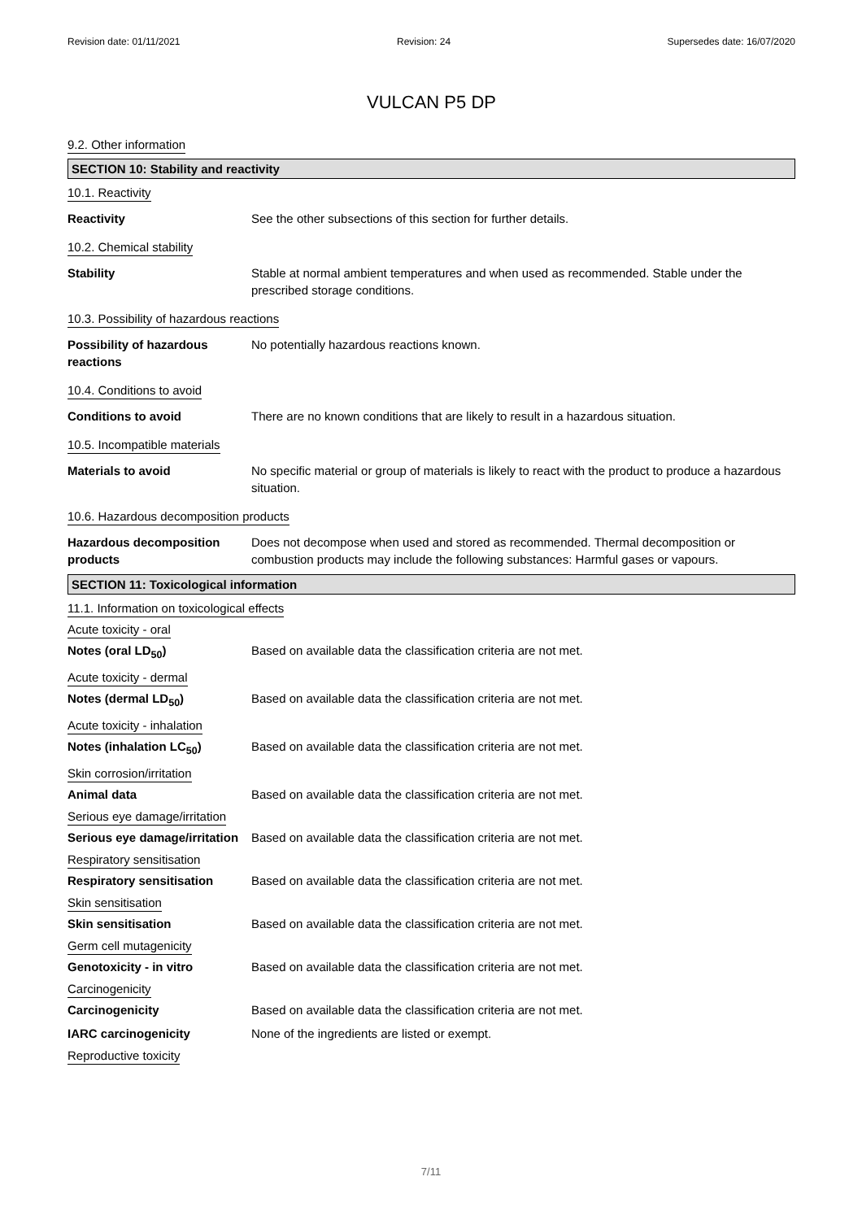Revision date: 01/11/2021 Revision: 24 Supersedes date: 16/07/2020
VULCAN P5 DP
9.2. Other information
SECTION 10: Stability and reactivity
10.1. Reactivity
Reactivity See the other subsections of this section for further details.
10.2. Chemical stability
Stability Stable at normal ambient temperatures and when used as recommended. Stable under the prescribed storage conditions.
10.3. Possibility of hazardous reactions
Possibility of hazardous reactions
No potentially hazardous reactions known.
10.4. Conditions to avoid
Conditions to avoid There are no known conditions that are likely to result in a hazardous situation.
10.5. Incompatible materials
Materials to avoid No specific material or group of materials is likely to react with the product to produce a hazardous situation.
10.6. Hazardous decomposition products
Hazardous decomposition products
Does not decompose when used and stored as recommended. Thermal decomposition or combustion products may include the following substances: Harmful gases or vapours.
SECTION 11: Toxicological information
11.1. Information on toxicological effects
Acute toxicity - oral
Notes (oral LD<sub>50</sub>) Based on available data the classification criteria are not met.
Acute toxicity - dermal
Notes (dermal LD<sub>50</sub>) Based on available data the classification criteria are not met.
Acute toxicity - inhalation
Notes (inhalation LC<sub>50</sub>) Based on available data the classification criteria are not met.
Skin corrosion/irritation
Animal data Based on available data the classification criteria are not met.
Serious eye damage/irritation
Serious eye damage/irritation
Based on available data the classification criteria are not met.
Respiratory sensitisation
Respiratory sensitisation Based on available data the classification criteria are not met.
Skin sensitisation
Skin sensitisation Based on available data the classification criteria are not met.
Germ cell mutagenicity
Genotoxicity - in vitro Based on available data the classification criteria are not met.
Carcinogenicity
Carcinogenicity Based on available data the classification criteria are not met.
IARC carcinogenicity None of the ingredients are listed or exempt.
Reproductive toxicity
7/11